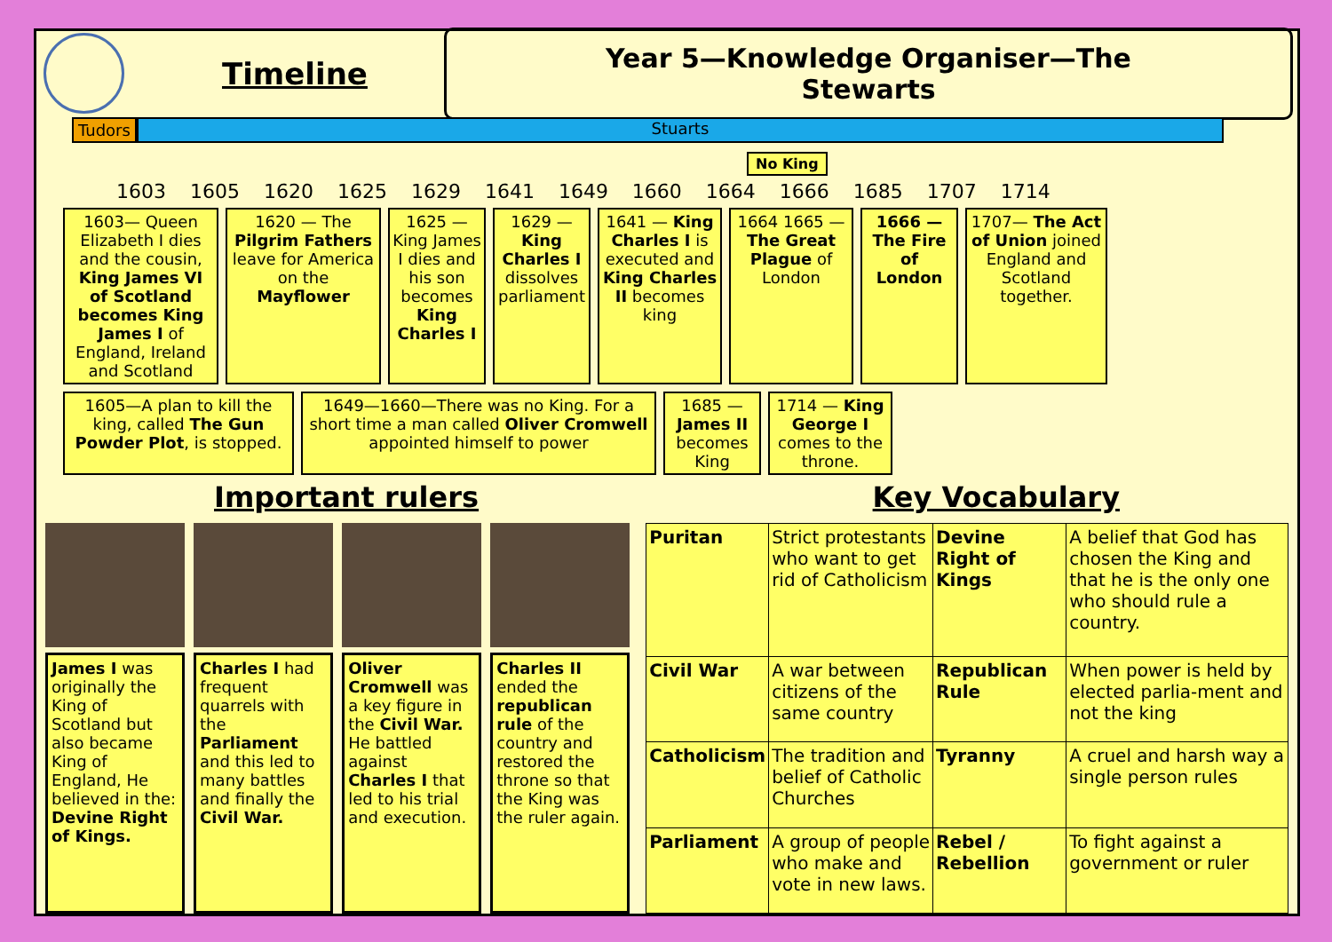Timeline
Year 5—Knowledge Organiser—The Stewarts
Tudors Stuarts
No King
1603 1605 1620 1625 1629 1641 1649 1660 1664 1666 1685 1707 1714
1603— Queen Elizabeth I dies and the cousin, King James VI of Scotland becomes King James I of England, Ireland and Scotland
1620 — The Pilgrim Fathers leave for America on the Mayflower
1625 — King James I dies and his son becomes King Charles I
1629 — King Charles I dissolves parliament
1641 — King Charles I is executed and King Charles II becomes king
1664 1665 — The Great Plague of London
1666 — The Fire of London
1707— The Act of Union joined England and Scotland together.
1605—A plan to kill the king, called The Gun Powder Plot, is stopped.
1649—1660—There was no King. For a short time a man called Oliver Cromwell appointed himself to power
1685 — James II becomes King
1714 — King George I comes to the throne.
Important rulers Key Vocabulary
James I was originally the King of Scotland but also became King of England, He believed in the:
Devine Right of Kings.
Charles I had frequent quarrels with the Parliament and this led to many battles and finally the Civil War.
Oliver Cromwell was a key figure in the Civil War. He battled against Charles I that led to his trial and execution.
Charles II ended the republican rule of the country and restored the throne so that the King was the ruler again.
| Puritan | Strict protestants who want to get rid of Catholicism | Devine Right of Kings | A belief that God has chosen the King and that he is the only one who should rule a country. |
| Civil War | A war between citizens of the same country | Republican Rule | When power is held by elected parlia-ment and not the king |
| Catholicism | The tradition and belief of Catholic Churches | Tyranny | A cruel and harsh way a single person rules |
| Parliament | A group of people who make and vote in new laws. | Rebel / Rebellion | To fight against a government or ruler |